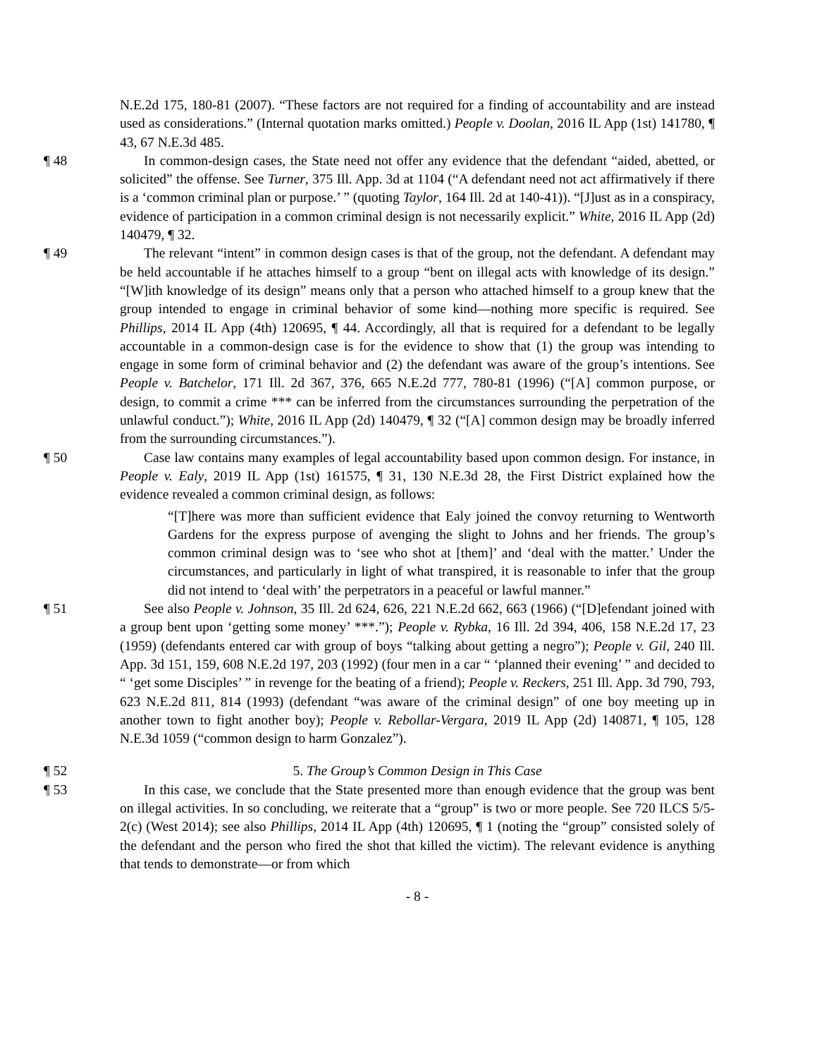N.E.2d 175, 180-81 (2007). “These factors are not required for a finding of accountability and are instead used as considerations.” (Internal quotation marks omitted.) People v. Doolan, 2016 IL App (1st) 141780, ¶ 43, 67 N.E.3d 485.
¶ 48 In common-design cases, the State need not offer any evidence that the defendant “aided, abetted, or solicited” the offense. See Turner, 375 Ill. App. 3d at 1104 (“A defendant need not act affirmatively if there is a ‘common criminal plan or purpose.’ ” (quoting Taylor, 164 Ill. 2d at 140-41)). “[J]ust as in a conspiracy, evidence of participation in a common criminal design is not necessarily explicit.” White, 2016 IL App (2d) 140479, ¶ 32.
¶ 49 The relevant “intent” in common design cases is that of the group, not the defendant. A defendant may be held accountable if he attaches himself to a group “bent on illegal acts with knowledge of its design.” “[W]ith knowledge of its design” means only that a person who attached himself to a group knew that the group intended to engage in criminal behavior of some kind—nothing more specific is required. See Phillips, 2014 IL App (4th) 120695, ¶ 44. Accordingly, all that is required for a defendant to be legally accountable in a common-design case is for the evidence to show that (1) the group was intending to engage in some form of criminal behavior and (2) the defendant was aware of the group’s intentions. See People v. Batchelor, 171 Ill. 2d 367, 376, 665 N.E.2d 777, 780-81 (1996) (“[A] common purpose, or design, to commit a crime *** can be inferred from the circumstances surrounding the perpetration of the unlawful conduct.”); White, 2016 IL App (2d) 140479, ¶ 32 (“[A] common design may be broadly inferred from the surrounding circumstances.”).
¶ 50 Case law contains many examples of legal accountability based upon common design. For instance, in People v. Ealy, 2019 IL App (1st) 161575, ¶ 31, 130 N.E.3d 28, the First District explained how the evidence revealed a common criminal design, as follows:
“[T]here was more than sufficient evidence that Ealy joined the convoy returning to Wentworth Gardens for the express purpose of avenging the slight to Johns and her friends. The group’s common criminal design was to ‘see who shot at [them]’ and ‘deal with the matter.’ Under the circumstances, and particularly in light of what transpired, it is reasonable to infer that the group did not intend to ‘deal with’ the perpetrators in a peaceful or lawful manner.”
¶ 51 See also People v. Johnson, 35 Ill. 2d 624, 626, 221 N.E.2d 662, 663 (1966) (“[D]efendant joined with a group bent upon ‘getting some money’ ***.”); People v. Rybka, 16 Ill. 2d 394, 406, 158 N.E.2d 17, 23 (1959) (defendants entered car with group of boys “talking about getting a negro”); People v. Gil, 240 Ill. App. 3d 151, 159, 608 N.E.2d 197, 203 (1992) (four men in a car “ ‘planned their evening’ ” and decided to “ ‘get some Disciples’ ” in revenge for the beating of a friend); People v. Reckers, 251 Ill. App. 3d 790, 793, 623 N.E.2d 811, 814 (1993) (defendant “was aware of the criminal design” of one boy meeting up in another town to fight another boy); People v. Rebollar-Vergara, 2019 IL App (2d) 140871, ¶ 105, 128 N.E.3d 1059 (“common design to harm Gonzalez”).
¶ 52 5. The Group’s Common Design in This Case
¶ 53 In this case, we conclude that the State presented more than enough evidence that the group was bent on illegal activities. In so concluding, we reiterate that a “group” is two or more people. See 720 ILCS 5/5-2(c) (West 2014); see also Phillips, 2014 IL App (4th) 120695, ¶ 1 (noting the “group” consisted solely of the defendant and the person who fired the shot that killed the victim). The relevant evidence is anything that tends to demonstrate—or from which
- 8 -